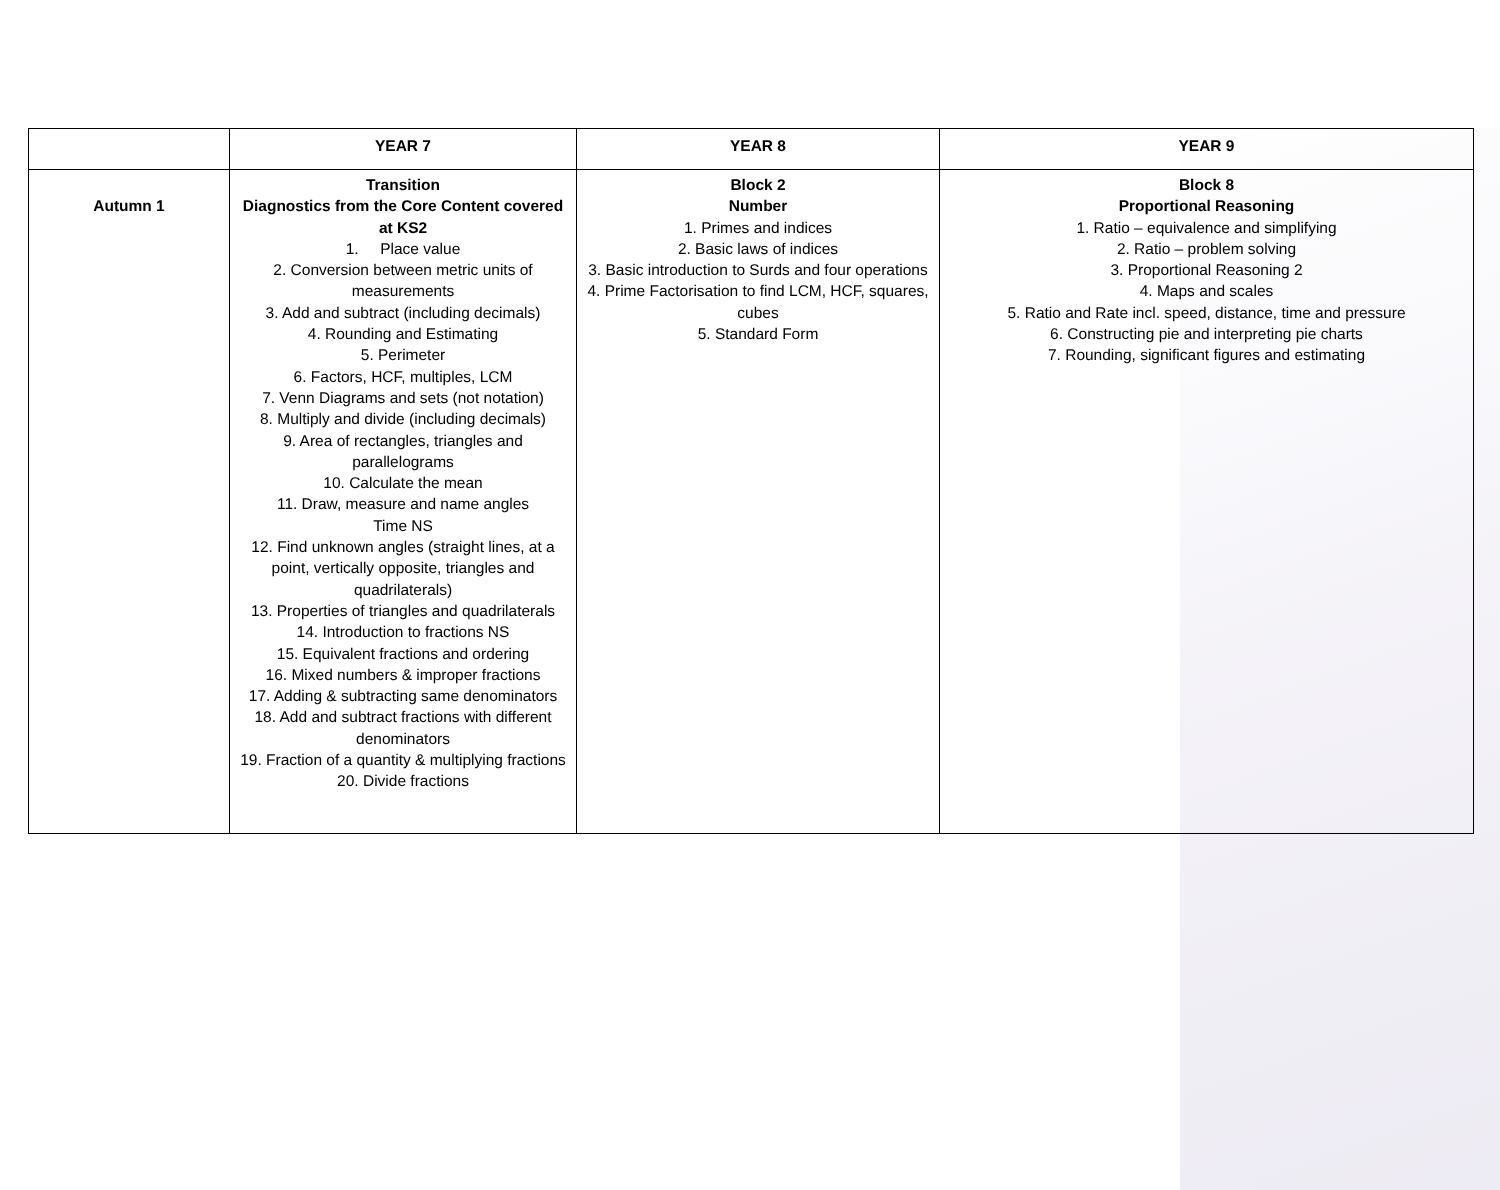| | YEAR 7 | YEAR 8 | YEAR 9 |
| --- | --- | --- | --- |
| Autumn 1 | Transition Diagnostics from the Core Content covered at KS2 1. Place value 2. Conversion between metric units of measurements 3. Add and subtract (including decimals) 4. Rounding and Estimating 5. Perimeter 6. Factors, HCF, multiples, LCM 7. Venn Diagrams and sets (not notation) 8. Multiply and divide (including decimals) 9. Area of rectangles, triangles and parallelograms 10. Calculate the mean 11. Draw, measure and name angles Time NS 12. Find unknown angles (straight lines, at a point, vertically opposite, triangles and quadrilaterals) 13. Properties of triangles and quadrilaterals 14. Introduction to fractions NS 15. Equivalent fractions and ordering 16. Mixed numbers & improper fractions 17. Adding & subtracting same denominators 18. Add and subtract fractions with different denominators 19. Fraction of a quantity & multiplying fractions 20. Divide fractions | Block 2 Number 1. Primes and indices 2. Basic laws of indices 3. Basic introduction to Surds and four operations 4. Prime Factorisation to find LCM, HCF, squares, cubes 5. Standard Form | Block 8 Proportional Reasoning 1. Ratio – equivalence and simplifying 2. Ratio – problem solving 3. Proportional Reasoning 2 4. Maps and scales 5. Ratio and Rate incl. speed, distance, time and pressure 6. Constructing pie and interpreting pie charts 7. Rounding, significant figures and estimating |